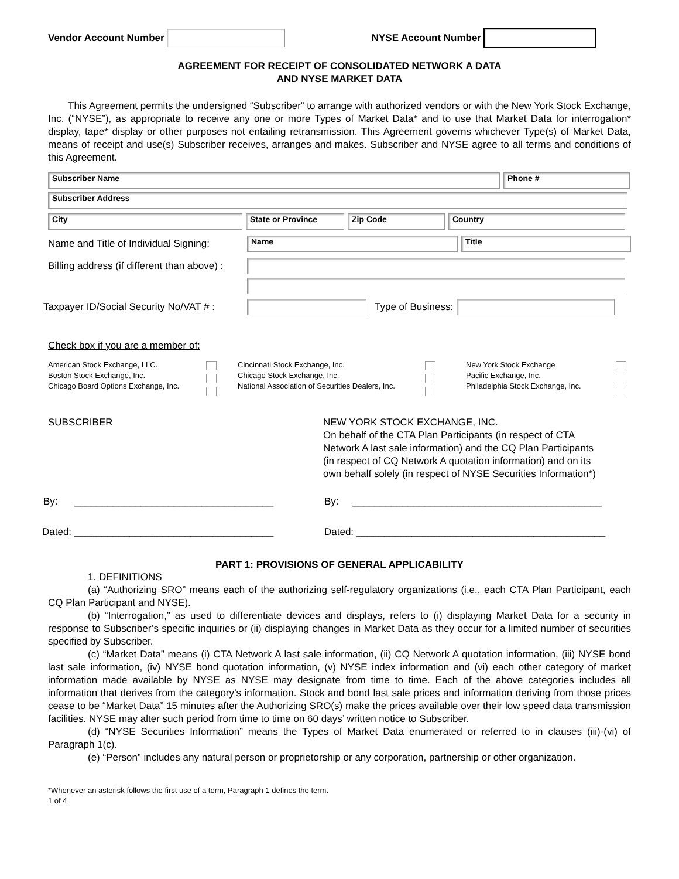Vendor Account Number NYSE Account Number
AGREEMENT FOR RECEIPT OF CONSOLIDATED NETWORK A DATA
AND NYSE MARKET DATA
This Agreement permits the undersigned “Subscriber” to arrange with authorized vendors or with the New York Stock Exchange, Inc. (“NYSE”), as appropriate to receive any one or more Types of Market Data* and to use that Market Data for interrogation* display, tape* display or other purposes not entailing retransmission. This Agreement governs whichever Type(s) of Market Data, means of receipt and use(s) Subscriber receives, arranges and makes. Subscriber and NYSE agree to all terms and conditions of this Agreement.
Subscriber Name Phone #
Subscriber Address
City State or Province Zip Code Country
Name and Title of Individual Signing:
Name Title
Billing address (if different than above) :
Taxpayer ID/Social Security No/VAT # :
Type of Business:
Check box if you are a member of:
American Stock Exchange, LLC.
Boston Stock Exchange, Inc.
Chicago Board Options Exchange, Inc.
Cincinnati Stock Exchange, Inc.
Chicago Stock Exchange, Inc.
National Association of Securities Dealers, Inc.
New York Stock Exchange
Pacific Exchange, Inc.
Philadelphia Stock Exchange, Inc.
SUBSCRIBER NEW YORK STOCK EXCHANGE, INC.
On behalf of the CTA Plan Participants (in respect of CTA
Network A last sale information) and the CQ Plan Participants
(in respect of CQ Network A quotation information) and on its
own behalf solely (in respect of NYSE Securities Information*)
By: ____________________________________ By: _____________________________________________
Dated: ____________________________________ Dated: _____________________________________________
PART 1: PROVISIONS OF GENERAL APPLICABILITY
1. DEFINITIONS
(a) “Authorizing SRO” means each of the authorizing self-regulatory organizations (i.e., each CTA Plan Participant, each CQ Plan Participant and NYSE).
(b) “Interrogation,” as used to differentiate devices and displays, refers to (i) displaying Market Data for a security in response to Subscriber’s specific inquiries or (ii) displaying changes in Market Data as they occur for a limited number of securities specified by Subscriber.
(c) “Market Data” means (i) CTA Network A last sale information, (ii) CQ Network A quotation information, (iii) NYSE bond last sale information, (iv) NYSE bond quotation information, (v) NYSE index information and (vi) each other category of market information made available by NYSE as NYSE may designate from time to time. Each of the above categories includes all information that derives from the category’s information. Stock and bond last sale prices and information deriving from those prices cease to be “Market Data” 15 minutes after the Authorizing SRO(s) make the prices available over their low speed data transmission facilities. NYSE may alter such period from time to time on 60 days’ written notice to Subscriber.
(d) “NYSE Securities Information” means the Types of Market Data enumerated or referred to in clauses (iii)-(vi) of Paragraph 1(c).
(e) “Person” includes any natural person or proprietorship or any corporation, partnership or other organization.
*Whenever an asterisk follows the first use of a term, Paragraph 1 defines the term.
1 of 4